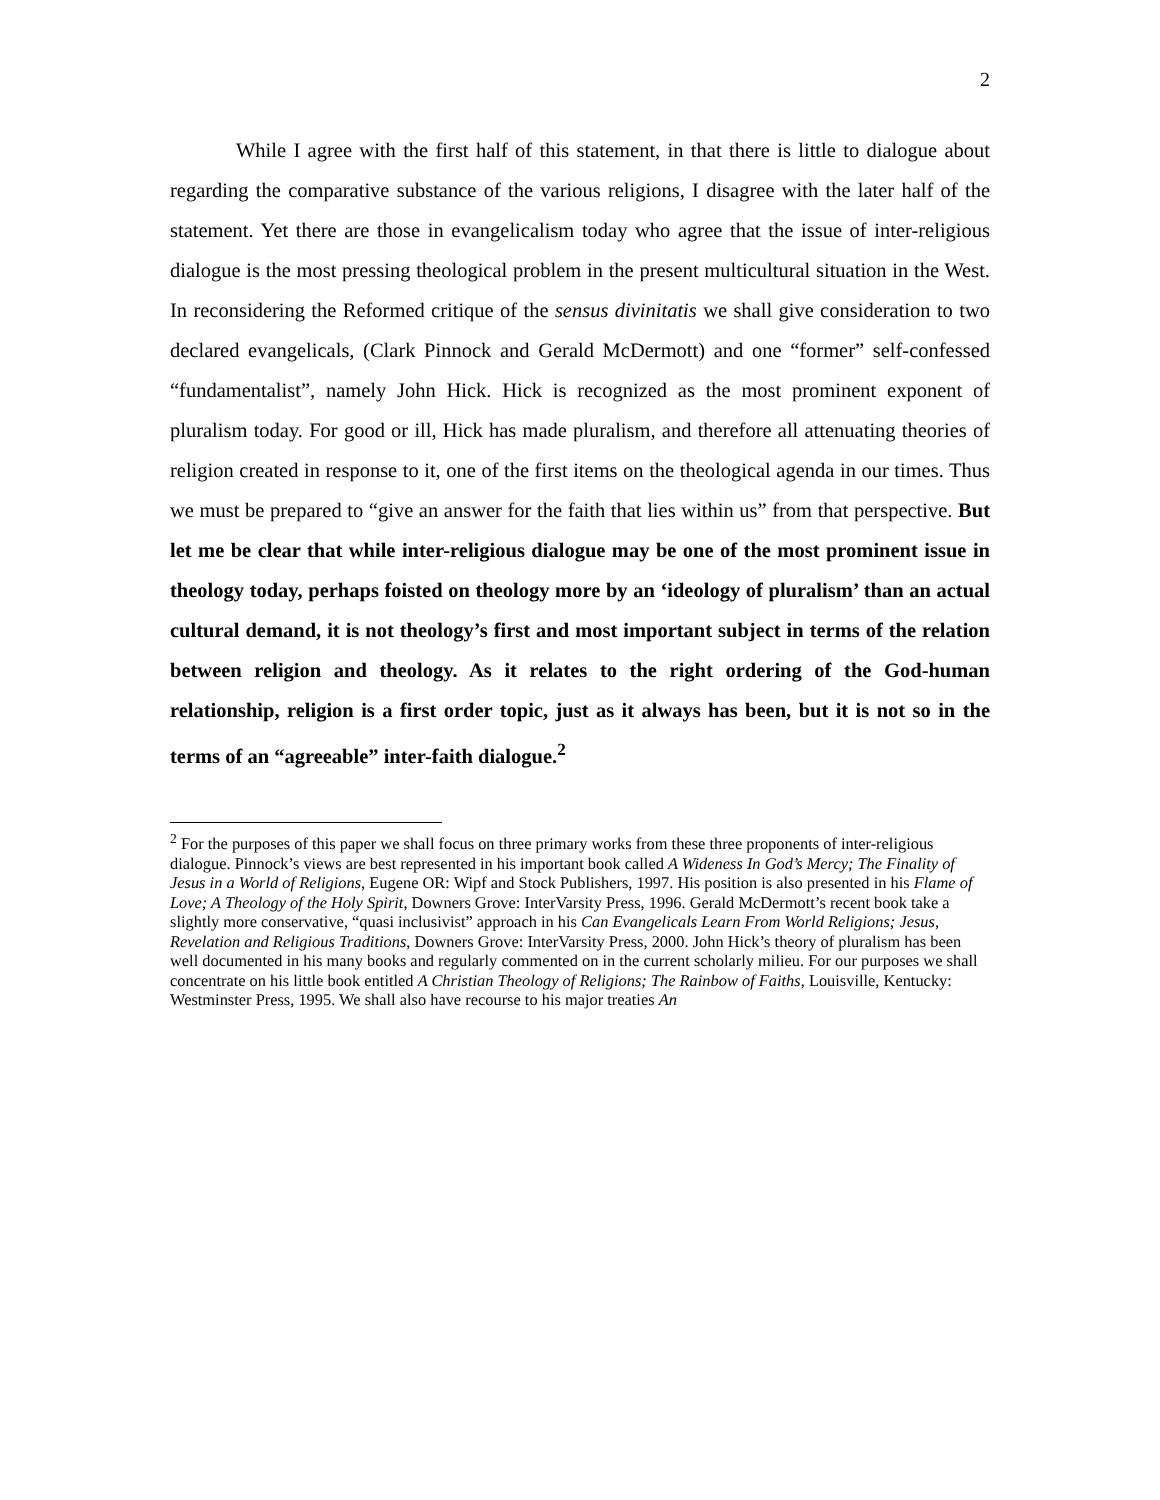2
While I agree with the first half of this statement, in that there is little to dialogue about regarding the comparative substance of the various religions, I disagree with the later half of the statement. Yet there are those in evangelicalism today who agree that the issue of inter-religious dialogue is the most pressing theological problem in the present multicultural situation in the West. In reconsidering the Reformed critique of the sensus divinitatis we shall give consideration to two declared evangelicals, (Clark Pinnock and Gerald McDermott) and one “former” self-confessed “fundamentalist”, namely John Hick. Hick is recognized as the most prominent exponent of pluralism today. For good or ill, Hick has made pluralism, and therefore all attenuating theories of religion created in response to it, one of the first items on the theological agenda in our times. Thus we must be prepared to “give an answer for the faith that lies within us” from that perspective. But let me be clear that while inter-religious dialogue may be one of the most prominent issue in theology today, perhaps foisted on theology more by an ‘ideology of pluralism’ than an actual cultural demand, it is not theology’s first and most important subject in terms of the relation between religion and theology. As it relates to the right ordering of the God-human relationship, religion is a first order topic, just as it always has been, but it is not so in the terms of an “agreeable” inter-faith dialogue.<sup>2</sup>
<sup>2</sup> For the purposes of this paper we shall focus on three primary works from these three proponents of inter-religious dialogue. Pinnock’s views are best represented in his important book called A Wideness In God’s Mercy; The Finality of Jesus in a World of Religions, Eugene OR: Wipf and Stock Publishers, 1997. His position is also presented in his Flame of Love; A Theology of the Holy Spirit, Downers Grove: InterVarsity Press, 1996. Gerald McDermott’s recent book take a slightly more conservative, “quasi inclusivist” approach in his Can Evangelicals Learn From World Religions; Jesus, Revelation and Religious Traditions, Downers Grove: InterVarsity Press, 2000. John Hick’s theory of pluralism has been well documented in his many books and regularly commented on in the current scholarly milieu. For our purposes we shall concentrate on his little book entitled A Christian Theology of Religions; The Rainbow of Faiths, Louisville, Kentucky: Westminster Press, 1995. We shall also have recourse to his major treaties An